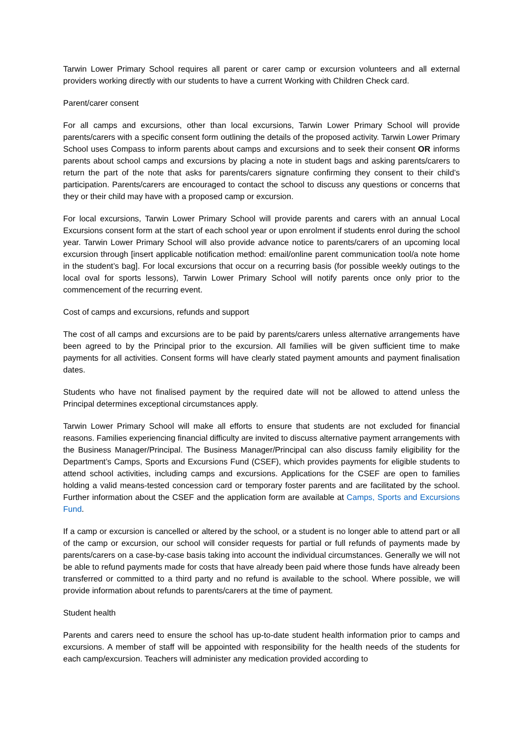Tarwin Lower Primary School requires all parent or carer camp or excursion volunteers and all external providers working directly with our students to have a current Working with Children Check card.
Parent/carer consent
For all camps and excursions, other than local excursions, Tarwin Lower Primary School will provide parents/carers with a specific consent form outlining the details of the proposed activity. Tarwin Lower Primary School uses Compass to inform parents about camps and excursions and to seek their consent OR informs parents about school camps and excursions by placing a note in student bags and asking parents/carers to return the part of the note that asks for parents/carers signature confirming they consent to their child’s participation. Parents/carers are encouraged to contact the school to discuss any questions or concerns that they or their child may have with a proposed camp or excursion.
For local excursions, Tarwin Lower Primary School will provide parents and carers with an annual Local Excursions consent form at the start of each school year or upon enrolment if students enrol during the school year. Tarwin Lower Primary School will also provide advance notice to parents/carers of an upcoming local excursion through [insert applicable notification method: email/online parent communication tool/a note home in the student’s bag]. For local excursions that occur on a recurring basis (for possible weekly outings to the local oval for sports lessons), Tarwin Lower Primary School will notify parents once only prior to the commencement of the recurring event.
Cost of camps and excursions, refunds and support
The cost of all camps and excursions are to be paid by parents/carers unless alternative arrangements have been agreed to by the Principal prior to the excursion. All families will be given sufficient time to make payments for all activities. Consent forms will have clearly stated payment amounts and payment finalisation dates.
Students who have not finalised payment by the required date will not be allowed to attend unless the Principal determines exceptional circumstances apply.
Tarwin Lower Primary School will make all efforts to ensure that students are not excluded for financial reasons. Families experiencing financial difficulty are invited to discuss alternative payment arrangements with the Business Manager/Principal. The Business Manager/Principal can also discuss family eligibility for the Department’s Camps, Sports and Excursions Fund (CSEF), which provides payments for eligible students to attend school activities, including camps and excursions. Applications for the CSEF are open to families holding a valid means-tested concession card or temporary foster parents and are facilitated by the school. Further information about the CSEF and the application form are available at Camps, Sports and Excursions Fund.
If a camp or excursion is cancelled or altered by the school, or a student is no longer able to attend part or all of the camp or excursion, our school will consider requests for partial or full refunds of payments made by parents/carers on a case-by-case basis taking into account the individual circumstances. Generally we will not be able to refund payments made for costs that have already been paid where those funds have already been transferred or committed to a third party and no refund is available to the school. Where possible, we will provide information about refunds to parents/carers at the time of payment.
Student health
Parents and carers need to ensure the school has up-to-date student health information prior to camps and excursions. A member of staff will be appointed with responsibility for the health needs of the students for each camp/excursion. Teachers will administer any medication provided according to